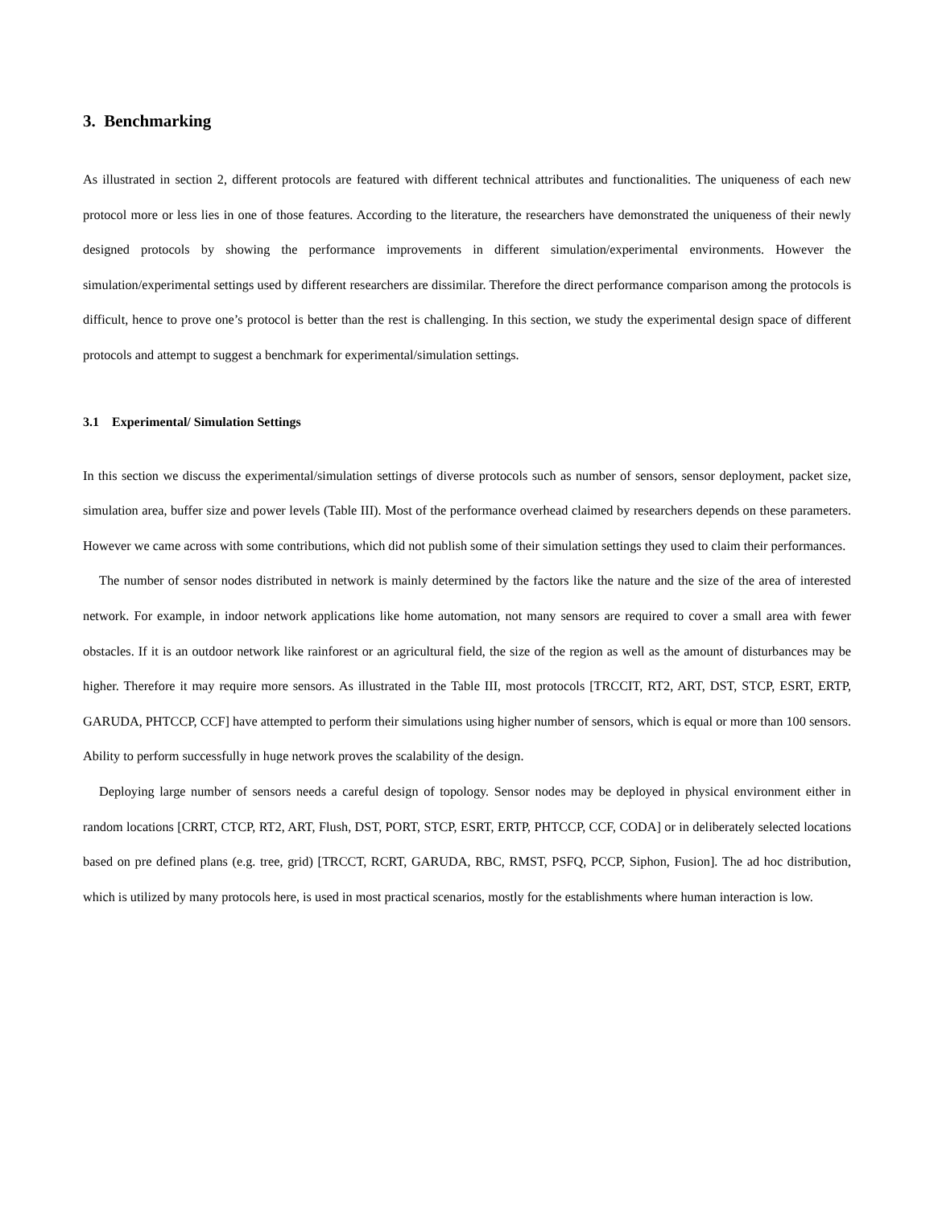3. Benchmarking
As illustrated in section 2, different protocols are featured with different technical attributes and functionalities. The uniqueness of each new protocol more or less lies in one of those features. According to the literature, the researchers have demonstrated the uniqueness of their newly designed protocols by showing the performance improvements in different simulation/experimental environments. However the simulation/experimental settings used by different researchers are dissimilar. Therefore the direct performance comparison among the protocols is difficult, hence to prove one’s protocol is better than the rest is challenging. In this section, we study the experimental design space of different protocols and attempt to suggest a benchmark for experimental/simulation settings.
3.1 Experimental/ Simulation Settings
In this section we discuss the experimental/simulation settings of diverse protocols such as number of sensors, sensor deployment, packet size, simulation area, buffer size and power levels (Table III). Most of the performance overhead claimed by researchers depends on these parameters. However we came across with some contributions, which did not publish some of their simulation settings they used to claim their performances.
The number of sensor nodes distributed in network is mainly determined by the factors like the nature and the size of the area of interested network. For example, in indoor network applications like home automation, not many sensors are required to cover a small area with fewer obstacles. If it is an outdoor network like rainforest or an agricultural field, the size of the region as well as the amount of disturbances may be higher. Therefore it may require more sensors. As illustrated in the Table III, most protocols [TRCCIT, RT2, ART, DST, STCP, ESRT, ERTP, GARUDA, PHTCCP, CCF] have attempted to perform their simulations using higher number of sensors, which is equal or more than 100 sensors. Ability to perform successfully in huge network proves the scalability of the design.
Deploying large number of sensors needs a careful design of topology. Sensor nodes may be deployed in physical environment either in random locations [CRRT, CTCP, RT2, ART, Flush, DST, PORT, STCP, ESRT, ERTP, PHTCCP, CCF, CODA] or in deliberately selected locations based on pre defined plans (e.g. tree, grid) [TRCCT, RCRT, GARUDA, RBC, RMST, PSFQ, PCCP, Siphon, Fusion]. The ad hoc distribution, which is utilized by many protocols here, is used in most practical scenarios, mostly for the establishments where human interaction is low.